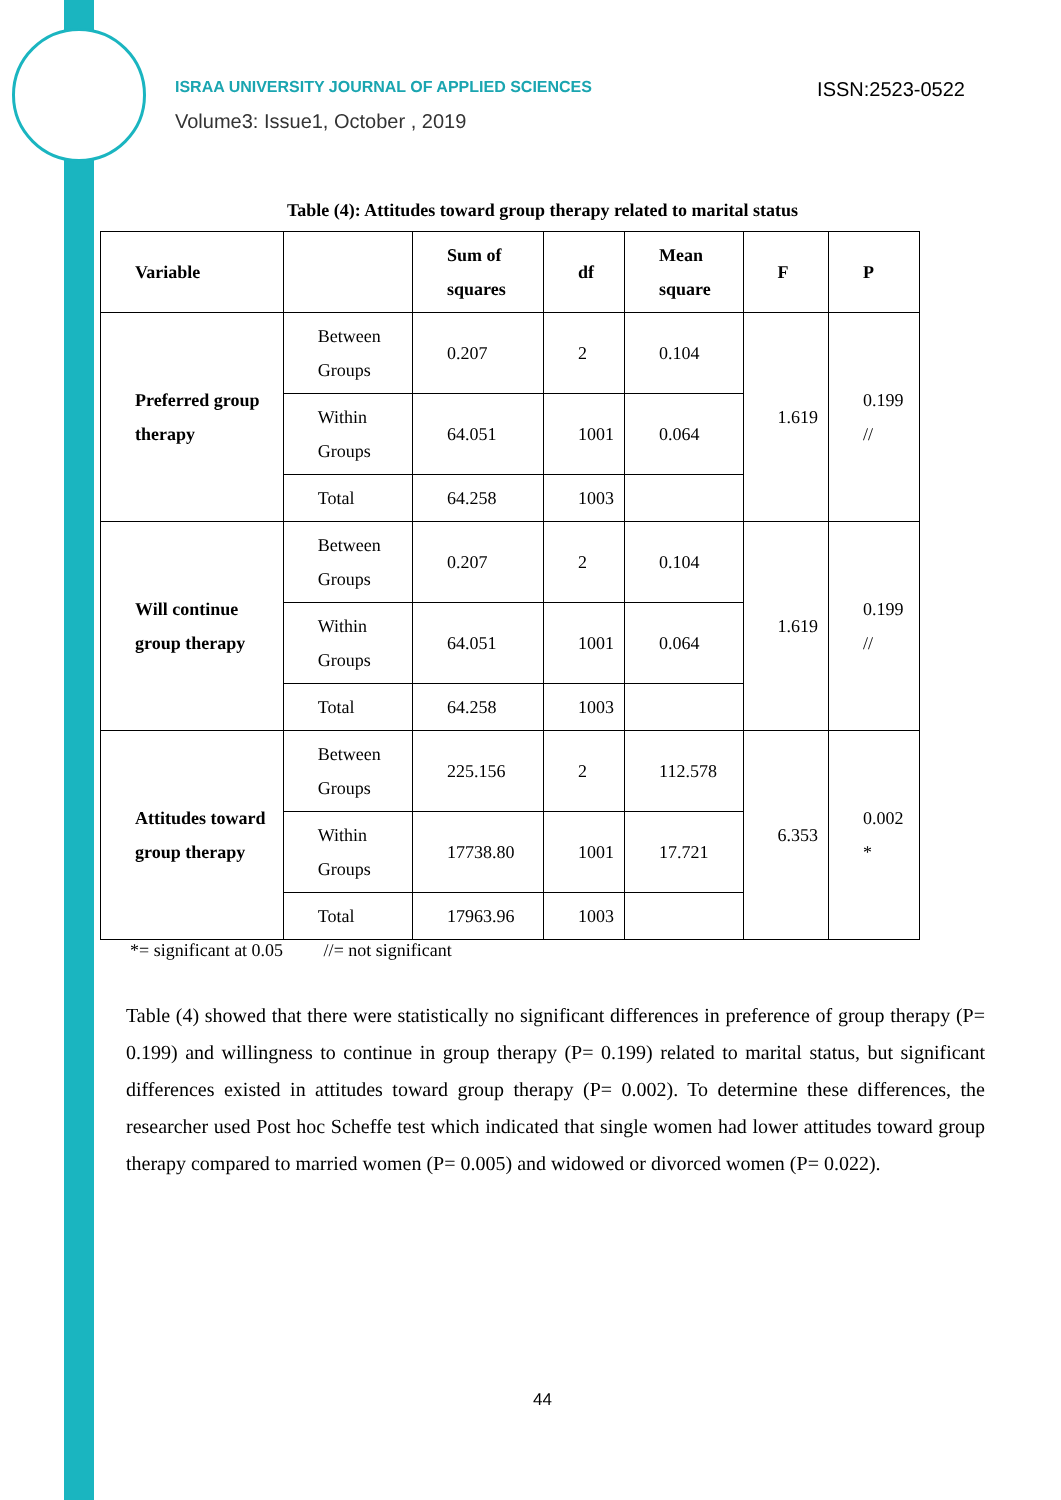ISRAA UNIVERSITY JOURNAL OF APPLIED SCIENCES ISSN:2523-0522
Volume3: Issue1, October , 2019
Table (4): Attitudes toward group therapy related to marital status
| Variable | | Sum of squares | df | Mean square | F | P |
| --- | --- | --- | --- | --- | --- | --- |
| Preferred group therapy | Between Groups | 0.207 | 2 | 0.104 | 1.619 | 0.199 // |
| | Within Groups | 64.051 | 1001 | 0.064 | | |
| | Total | 64.258 | 1003 | | | |
| Will continue group therapy | Between Groups | 0.207 | 2 | 0.104 | 1.619 | 0.199 // |
| | Within Groups | 64.051 | 1001 | 0.064 | | |
| | Total | 64.258 | 1003 | | | |
| Attitudes toward group therapy | Between Groups | 225.156 | 2 | 112.578 | 6.353 | 0.002 * |
| | Within Groups | 17738.80 | 1001 | 17.721 | | |
| | Total | 17963.96 | 1003 | | | |
*= significant at 0.05 //= not significant
Table (4) showed that there were statistically no significant differences in preference of group therapy (P= 0.199) and willingness to continue in group therapy (P= 0.199) related to marital status, but significant differences existed in attitudes toward group therapy (P= 0.002). To determine these differences, the researcher used Post hoc Scheffe test which indicated that single women had lower attitudes toward group therapy compared to married women (P= 0.005) and widowed or divorced women (P= 0.022).
44